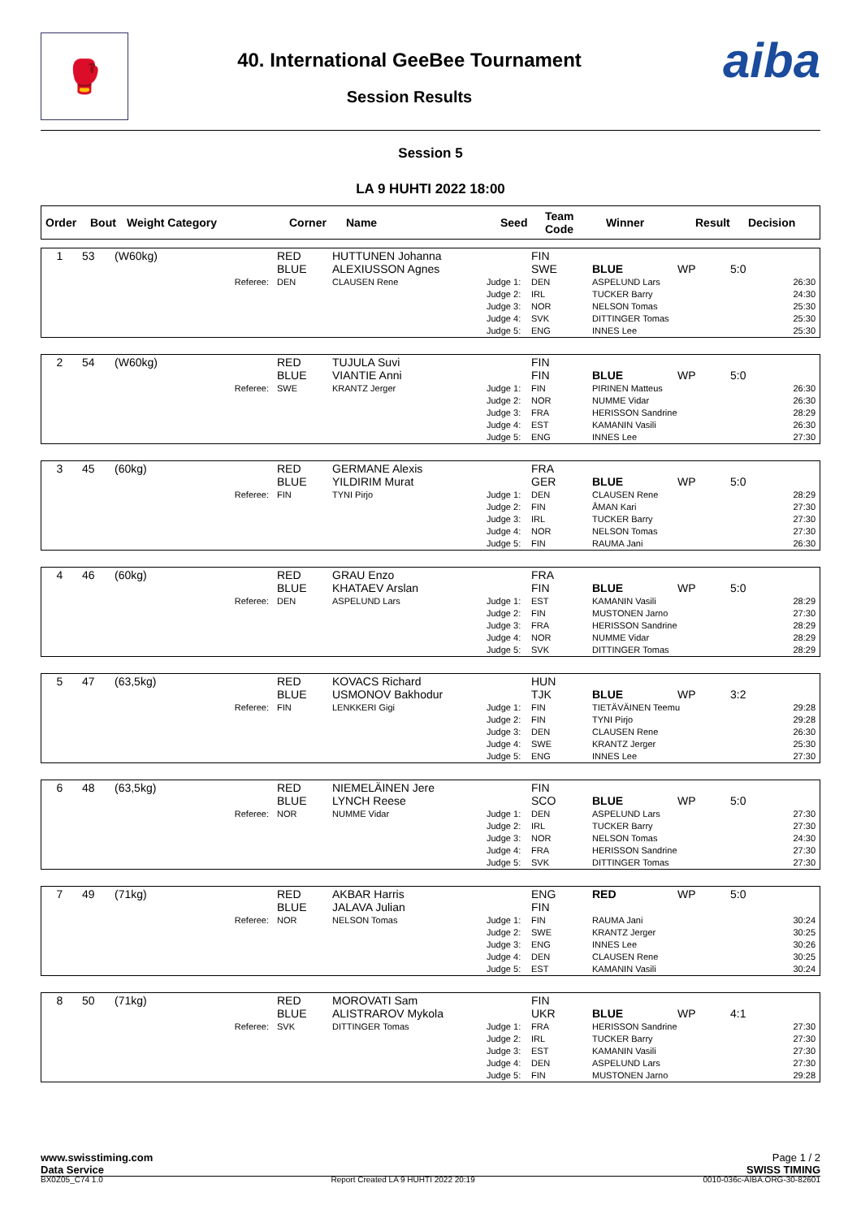🥊
40. International GeeBee Tournament
Session Results
aiba
Session 5
LA 9 HUHTI 2022 18:00
| Order | Bout | Weight Category | Corner | Name | Seed | Team Code | Winner | Result | Decision |
| --- | --- | --- | --- | --- | --- | --- | --- | --- | --- |
| 1 | 53 | (W60kg) | RED BLUE | HUTTUNEN Johanna ALEXIUSSON Agnes | | FIN SWE | BLUE | WP | 5:0 |
| | | Referee: | DEN | CLAUSEN Rene | Judge 1: Judge 2: Judge 3: Judge 4: Judge 5: | DEN IRL NOR SVK ENG | ASPELUND Lars TUCKER Barry NELSON Tomas DITTINGER Tomas INNES Lee | | 26:30 24:30 25:30 25:30 25:30 |
| 2 | 54 | (W60kg) | RED BLUE | TUJULA Suvi VIANTIE Anni | | FIN FIN | BLUE | WP | 5:0 |
| | | Referee: | SWE | KRANTZ Jerger | Judge 1: Judge 2: Judge 3: Judge 4: Judge 5: | FIN NOR FRA EST ENG | PIRINEN Matteus NUMME Vidar HERISSON Sandrine KAMANIN Vasili INNES Lee | | 26:30 26:30 28:29 26:30 27:30 |
| 3 | 45 | (60kg) | RED BLUE | GERMANE Alexis YILDIRIM Murat | | FRA GER | BLUE | WP | 5:0 |
| | | Referee: | FIN | TYNI Pirjo | Judge 1: Judge 2: Judge 3: Judge 4: Judge 5: | DEN FIN IRL NOR FIN | CLAUSEN Rene ÅMAN Kari TUCKER Barry NELSON Tomas RAUMA Jani | | 28:29 27:30 27:30 27:30 26:30 |
| 4 | 46 | (60kg) | RED BLUE | GRAU Enzo KHATAEV Arslan | | FRA FIN | BLUE | WP | 5:0 |
| | | Referee: | DEN | ASPELUND Lars | Judge 1: Judge 2: Judge 3: Judge 4: Judge 5: | EST FIN FRA NOR SVK | KAMANIN Vasili MUSTONEN Jarno HERISSON Sandrine NUMME Vidar DITTINGER Tomas | | 28:29 27:30 28:29 28:29 28:29 |
| 5 | 47 | (63,5kg) | RED BLUE | KOVACS Richard USMONOV Bakhodur | | HUN TJK | BLUE | WP | 3:2 |
| | | Referee: | FIN | LENKKERI Gigi | Judge 1: Judge 2: Judge 3: Judge 4: Judge 5: | FIN FIN DEN SWE ENG | TIETÄVÄINEN Teemu TYNI Pirjo CLAUSEN Rene KRANTZ Jerger INNES Lee | | 29:28 29:28 26:30 25:30 27:30 |
| 6 | 48 | (63,5kg) | RED BLUE | NIEMELÄINEN Jere LYNCH Reese | | FIN SCO | BLUE | WP | 5:0 |
| | | Referee: | NOR | NUMME Vidar | Judge 1: Judge 2: Judge 3: Judge 4: Judge 5: | DEN IRL NOR FRA SVK | ASPELUND Lars TUCKER Barry NELSON Tomas HERISSON Sandrine DITTINGER Tomas | | 27:30 27:30 24:30 27:30 27:30 |
| 7 | 49 | (71kg) | RED BLUE | AKBAR Harris JALAVA Julian | | ENG FIN | RED | WP | 5:0 |
| | | Referee: | NOR | NELSON Tomas | Judge 1: Judge 2: Judge 3: Judge 4: Judge 5: | FIN SWE ENG DEN EST | RAUMA Jani KRANTZ Jerger INNES Lee CLAUSEN Rene KAMANIN Vasili | | 30:24 30:25 30:26 30:25 30:24 |
| 8 | 50 | (71kg) | RED BLUE | MOROVATI Sam ALISTRAROV Mykola | | FIN UKR | BLUE | WP | 4:1 |
| | | Referee: | SVK | DITTINGER Tomas | Judge 1: Judge 2: Judge 3: Judge 4: Judge 5: | FRA IRL EST DEN FIN | HERISSON Sandrine TUCKER Barry KAMANIN Vasili ASPELUND Lars MUSTONEN Jarno | | 27:30 27:30 27:30 27:30 29:28 |
www.swisstiming.com Page 1 / 2
Data Service SWISS TIMING
BX0Z05_C74 1.0 Report Created LA 9 HUHTI 2022 20:19 0010-036c-AIBA.ORG-30-82601